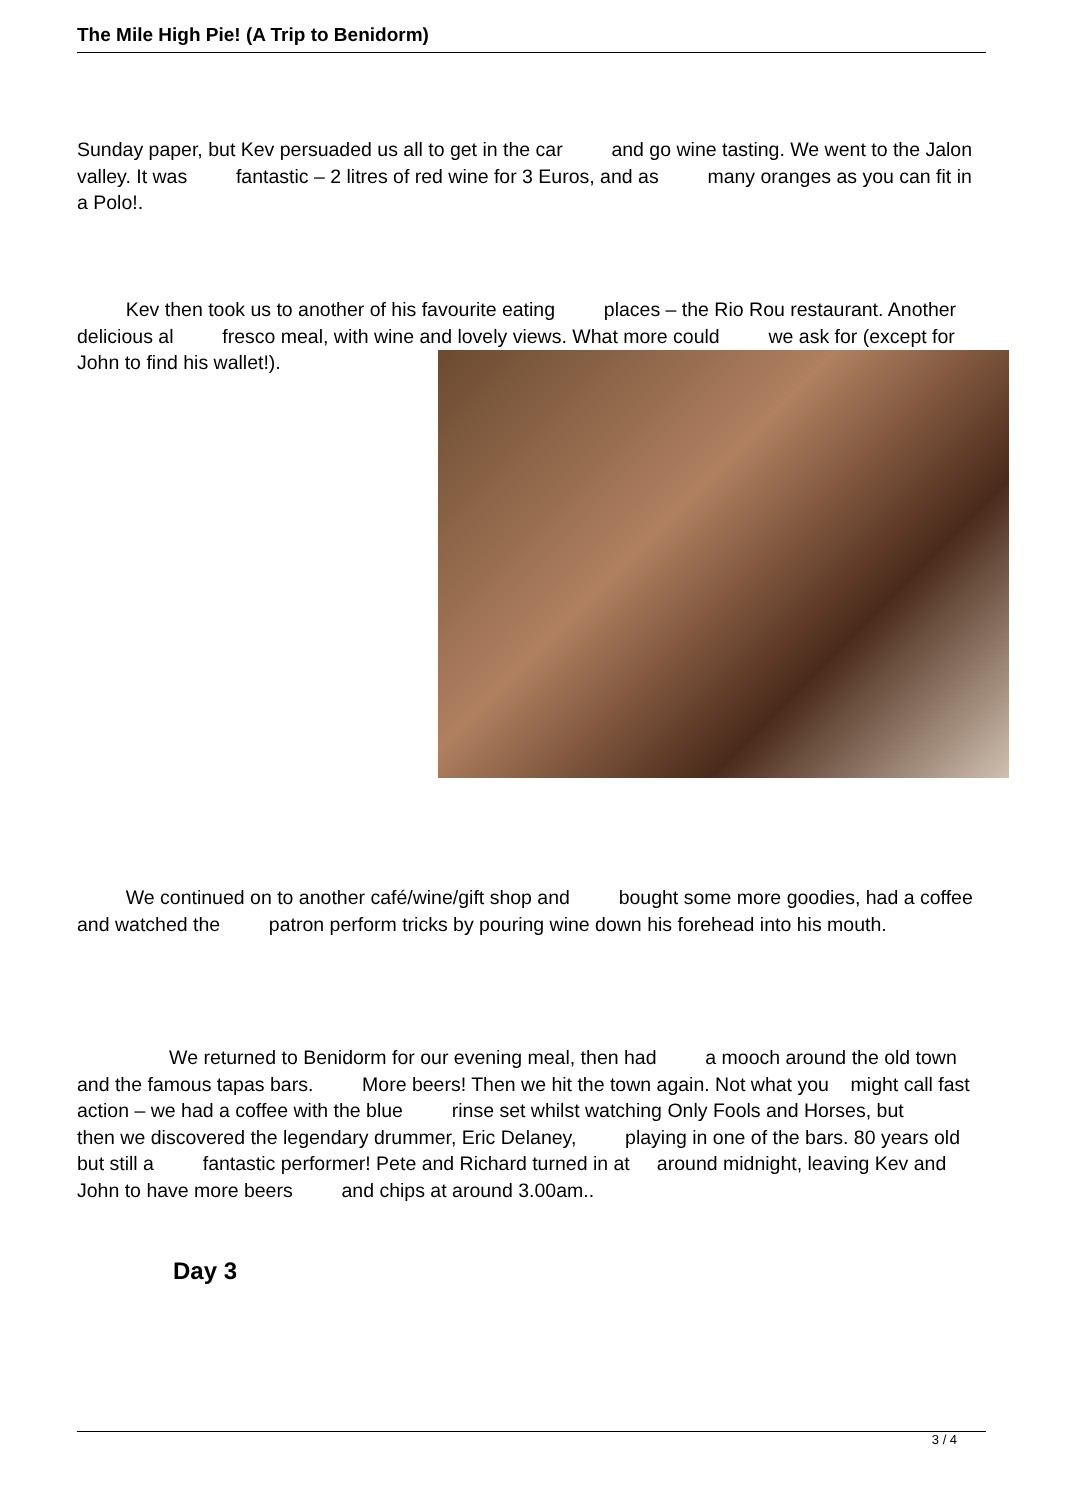The Mile High Pie! (A Trip to Benidorm)
Sunday paper, but Kev persuaded us all to get in the car and go wine tasting. We went to the Jalon valley. It was fantastic – 2 litres of red wine for 3 Euros, and as many oranges as you can fit in a Polo!.
Kev then took us to another of his favourite eating places – the Rio Rou restaurant. Another delicious al fresco meal, with wine and lovely views. What more could we ask for (except for John to find his wallet!).
We continued on to another café/wine/gift shop and bought some more goodies, had a coffee and watched the patron perform tricks by pouring wine down his forehead into his mouth.
We returned to Benidorm for our evening meal, then had a mooch around the old town and the famous tapas bars. More beers! Then we hit the town again. Not what you might call fast action – we had a coffee with the blue rinse set whilst watching Only Fools and Horses, but then we discovered the legendary drummer, Eric Delaney, playing in one of the bars. 80 years old but still a fantastic performer! Pete and Richard turned in at around midnight, leaving Kev and John to have more beers and chips at around 3.00am..
Day 3
3 / 4